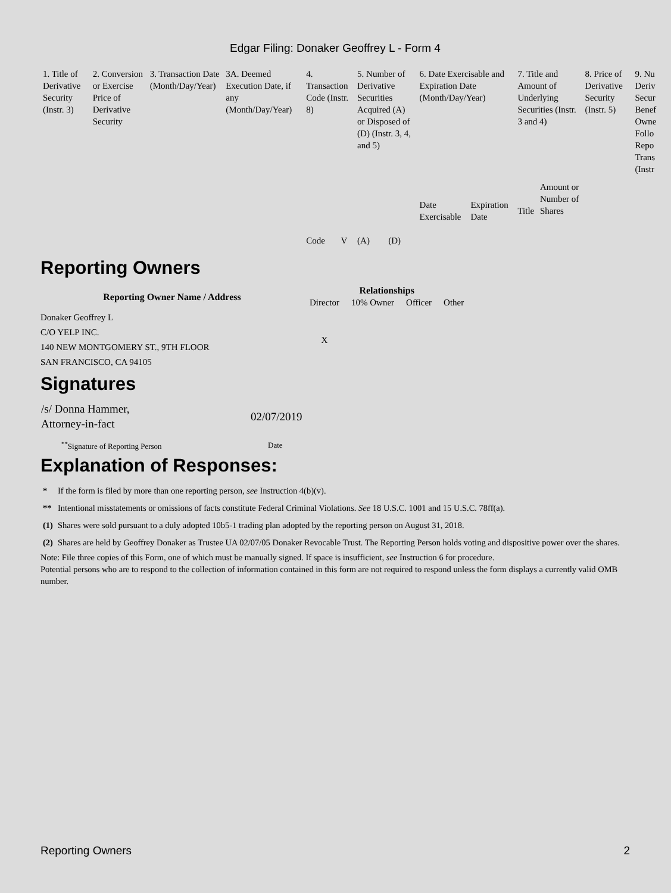Edgar Filing: Donaker Geoffrey L - Form 4
| 1. Title of Derivative Security (Instr. 3) | 2. Conversion or Exercise Price of Derivative Security | 3. Transaction Date (Month/Day/Year) | 3A. Deemed Execution Date, if any (Month/Day/Year) | 4. Transaction Code (Instr. 8) | | 5. Number of Derivative Securities Acquired (A) or Disposed of (D) (Instr. 3, 4, and 5) | | 6. Date Exercisable and Expiration Date (Month/Day/Year) | | 7. Title and Amount of Underlying Securities (Instr. 3 and 4) | | 8. Price of Derivative Security (Instr. 5) | 9. Nu Deriv Secur Benef Owne Follo Repo Trans (Instr |
| | | | | Code | V | (A) | (D) | Date Exercisable | Expiration Date | Title | Amount or Number of Shares | | |
Reporting Owners
| Reporting Owner Name / Address | Relationships | | | |
| --- | --- | --- | --- | --- |
| | Director | 10% Owner | Officer | Other |
| Donaker Geoffrey L C/O YELP INC. 140 NEW MONTGOMERY ST., 9TH FLOOR SAN FRANCISCO, CA 94105 | X | | | |
Signatures
| /s/ Donna Hammer, Attorney-in-fact | 02/07/2019 |
| <sup>**</sup> Signature of Reporting Person | Date |
Explanation of Responses:
| * | If the form is filed by more than one reporting person, see Instruction 4(b)(v). |
| ** | Intentional misstatements or omissions of facts constitute Federal Criminal Violations. See 18 U.S.C. 1001 and 15 U.S.C. 78ff(a). |
| (1) | Shares were sold pursuant to a duly adopted 10b5-1 trading plan adopted by the reporting person on August 31, 2018. |
| (2) | Shares are held by Geoffrey Donaker as Trustee UA 02/07/05 Donaker Revocable Trust. The Reporting Person holds voting and dispositive power over the shares. |
Note: File three copies of this Form, one of which must be manually signed. If space is insufficient, see Instruction 6 for procedure.
Potential persons who are to respond to the collection of information contained in this form are not required to respond unless the form displays a currently valid OMB number.
Reporting Owners 2